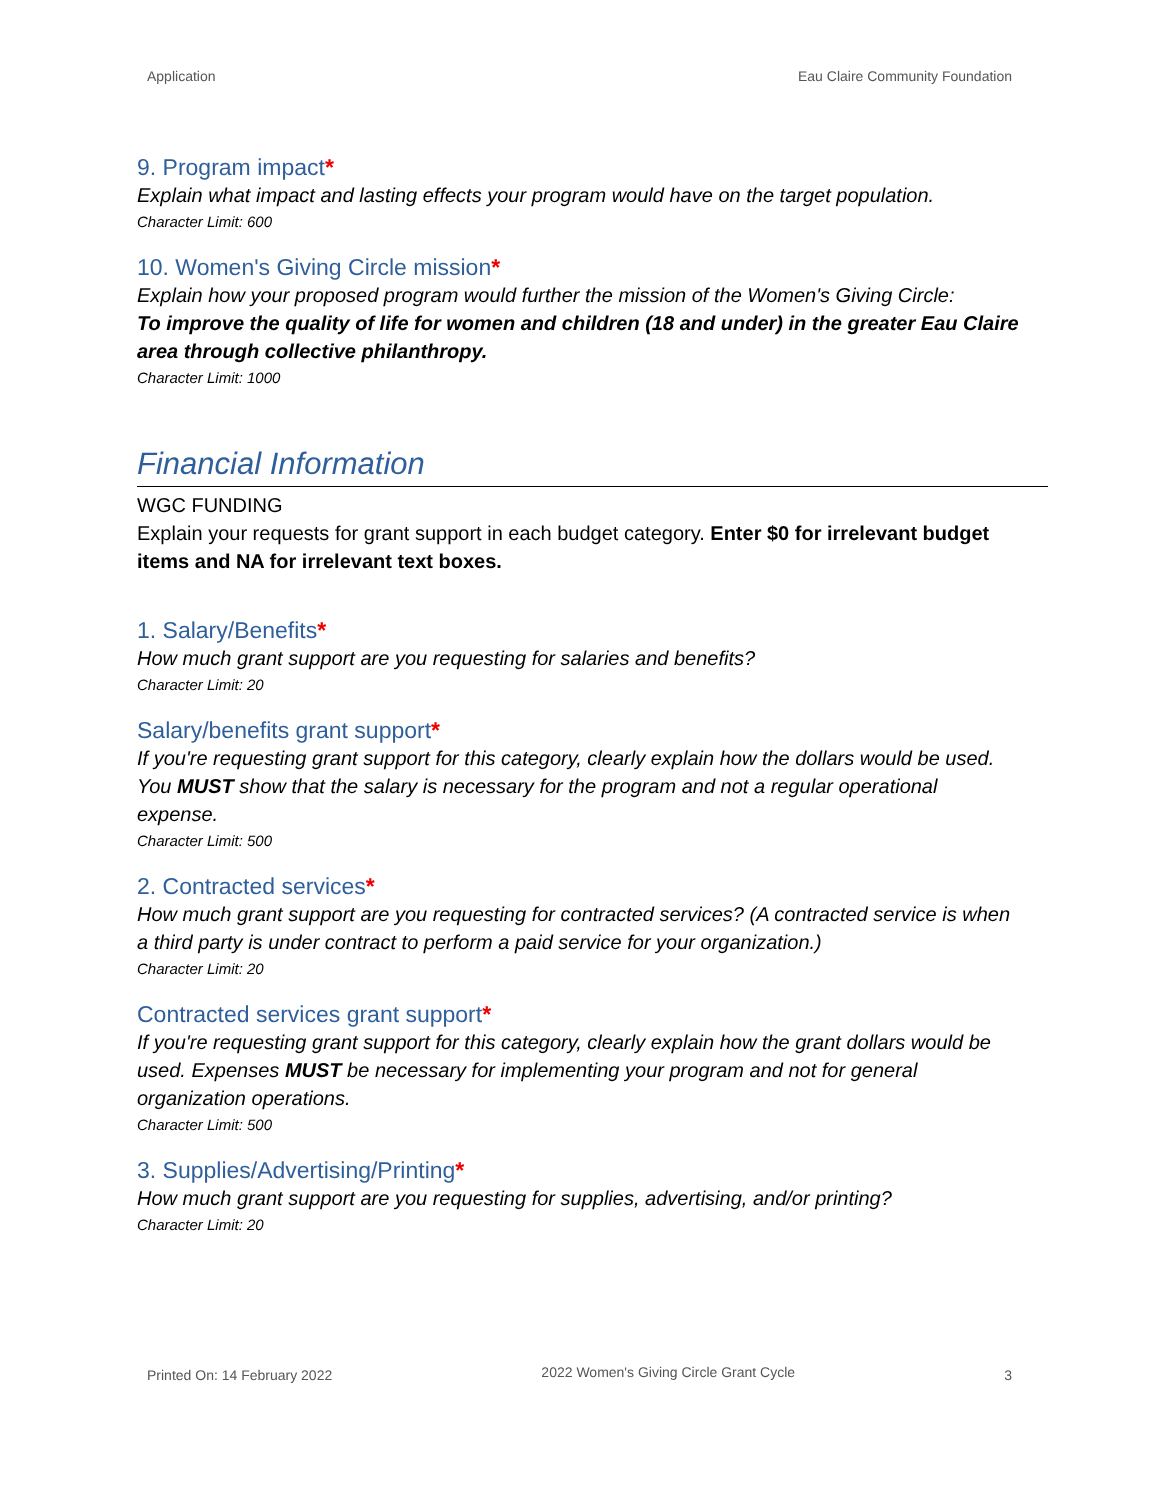Application Eau Claire Community Foundation
9. Program impact*
Explain what impact and lasting effects your program would have on the target population.
Character Limit: 600
10. Women's Giving Circle mission*
Explain how your proposed program would further the mission of the Women's Giving Circle:
To improve the quality of life for women and children (18 and under) in the greater Eau Claire area through collective philanthropy.
Character Limit: 1000
Financial Information
WGC FUNDING
Explain your requests for grant support in each budget category. Enter $0 for irrelevant budget items and NA for irrelevant text boxes.
1. Salary/Benefits*
How much grant support are you requesting for salaries and benefits?
Character Limit: 20
Salary/benefits grant support*
If you're requesting grant support for this category, clearly explain how the dollars would be used. You MUST show that the salary is necessary for the program and not a regular operational expense.
Character Limit: 500
2. Contracted services*
How much grant support are you requesting for contracted services? (A contracted service is when a third party is under contract to perform a paid service for your organization.)
Character Limit: 20
Contracted services grant support*
If you're requesting grant support for this category, clearly explain how the grant dollars would be used. Expenses MUST be necessary for implementing your program and not for general organization operations.
Character Limit: 500
3. Supplies/Advertising/Printing*
How much grant support are you requesting for supplies, advertising, and/or printing?
Character Limit: 20
Printed On: 14 February 2022
2022 Women's Giving Circle Grant Cycle
3